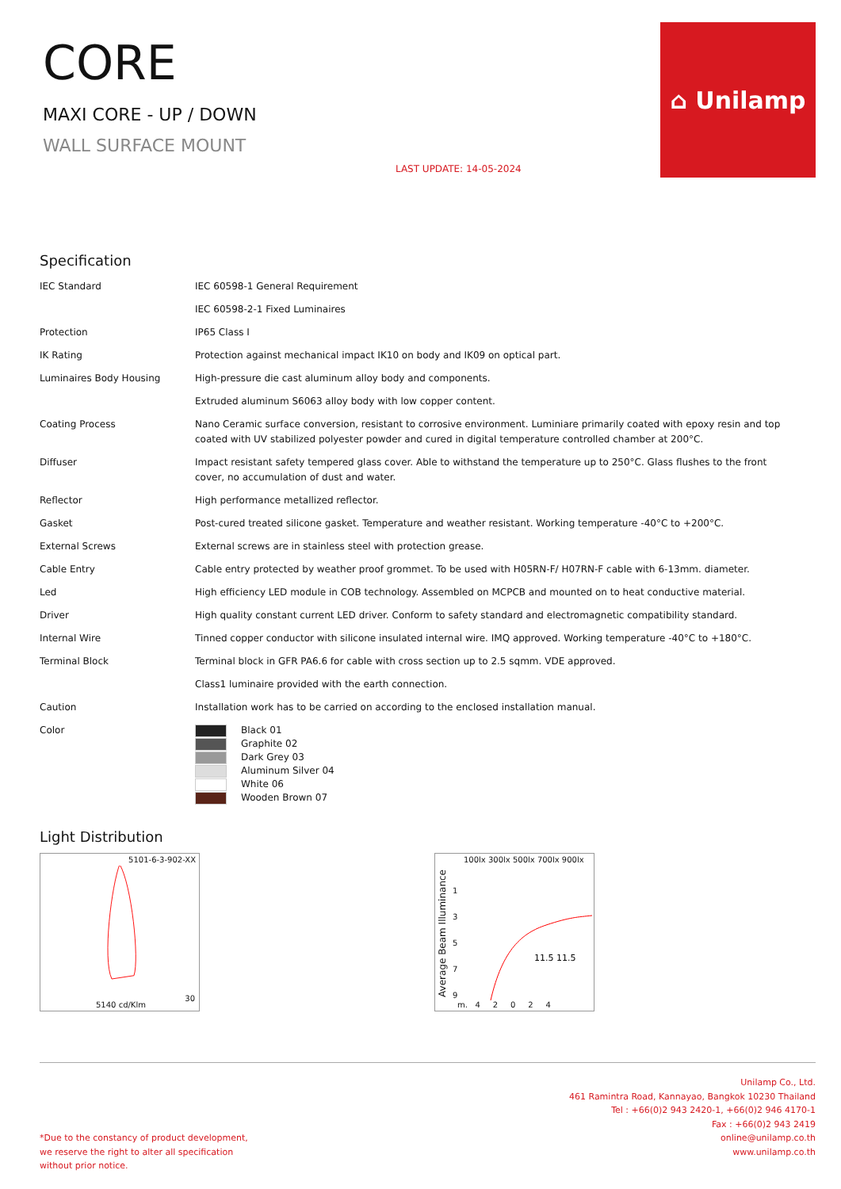CORE
MAXI CORE - UP / DOWN
WALL SURFACE MOUNT
LAST UPDATE: 14-05-2024
⌂ Unilamp
Specification
| IEC Standard | IEC 60598-1 General Requirement |
| | IEC 60598-2-1 Fixed Luminaires |
| Protection | IP65 Class I |
| IK Rating | Protection against mechanical impact IK10 on body and IK09 on optical part. |
| Luminaires Body Housing | High-pressure die cast aluminum alloy body and components. |
| | Extruded aluminum S6063 alloy body with low copper content. |
| Coating Process | Nano Ceramic surface conversion, resistant to corrosive environment. Luminiare primarily coated with epoxy resin and top coated with UV stabilized polyester powder and cured in digital temperature controlled chamber at 200°C. |
| Diffuser | Impact resistant safety tempered glass cover. Able to withstand the temperature up to 250°C. Glass flushes to the front cover, no accumulation of dust and water. |
| Reflector | High performance metallized reflector. |
| Gasket | Post-cured treated silicone gasket. Temperature and weather resistant. Working temperature -40°C to +200°C. |
| External Screws | External screws are in stainless steel with protection grease. |
| Cable Entry | Cable entry protected by weather proof grommet. To be used with H05RN-F/ H07RN-F cable with 6-13mm. diameter. |
| Led | High efficiency LED module in COB technology. Assembled on MCPCB and mounted on to heat conductive material. |
| Driver | High quality constant current LED driver. Conform to safety standard and electromagnetic compatibility standard. |
| Internal Wire | Tinned copper conductor with silicone insulated internal wire. IMQ approved. Working temperature -40°C to +180°C. |
| Terminal Block | Terminal block in GFR PA6.6 for cable with cross section up to 2.5 sqmm. VDE approved. |
| | Class1 luminaire provided with the earth connection. |
| Caution | Installation work has to be carried on according to the enclosed installation manual. |
| Color | Black 01 Graphite 02 Dark Grey 03 Aluminum Silver 04 White 06 Wooden Brown 07 |
Light Distribution
5101-6-3-902-XX
5140 cd/Klm
30
100lx 300lx 500lx 700lx 900lx
Average Beam Illuminance
1
3
5
7
9
11.5 11.5
m. 4 2 0 2 4
*Due to the constancy of product development,
we reserve the right to alter all specification
without prior notice.
Unilamp Co., Ltd.
461 Ramintra Road, Kannayao, Bangkok 10230 Thailand
Tel : +66(0)2 943 2420-1, +66(0)2 946 4170-1
Fax : +66(0)2 943 2419
online@unilamp.co.th
www.unilamp.co.th